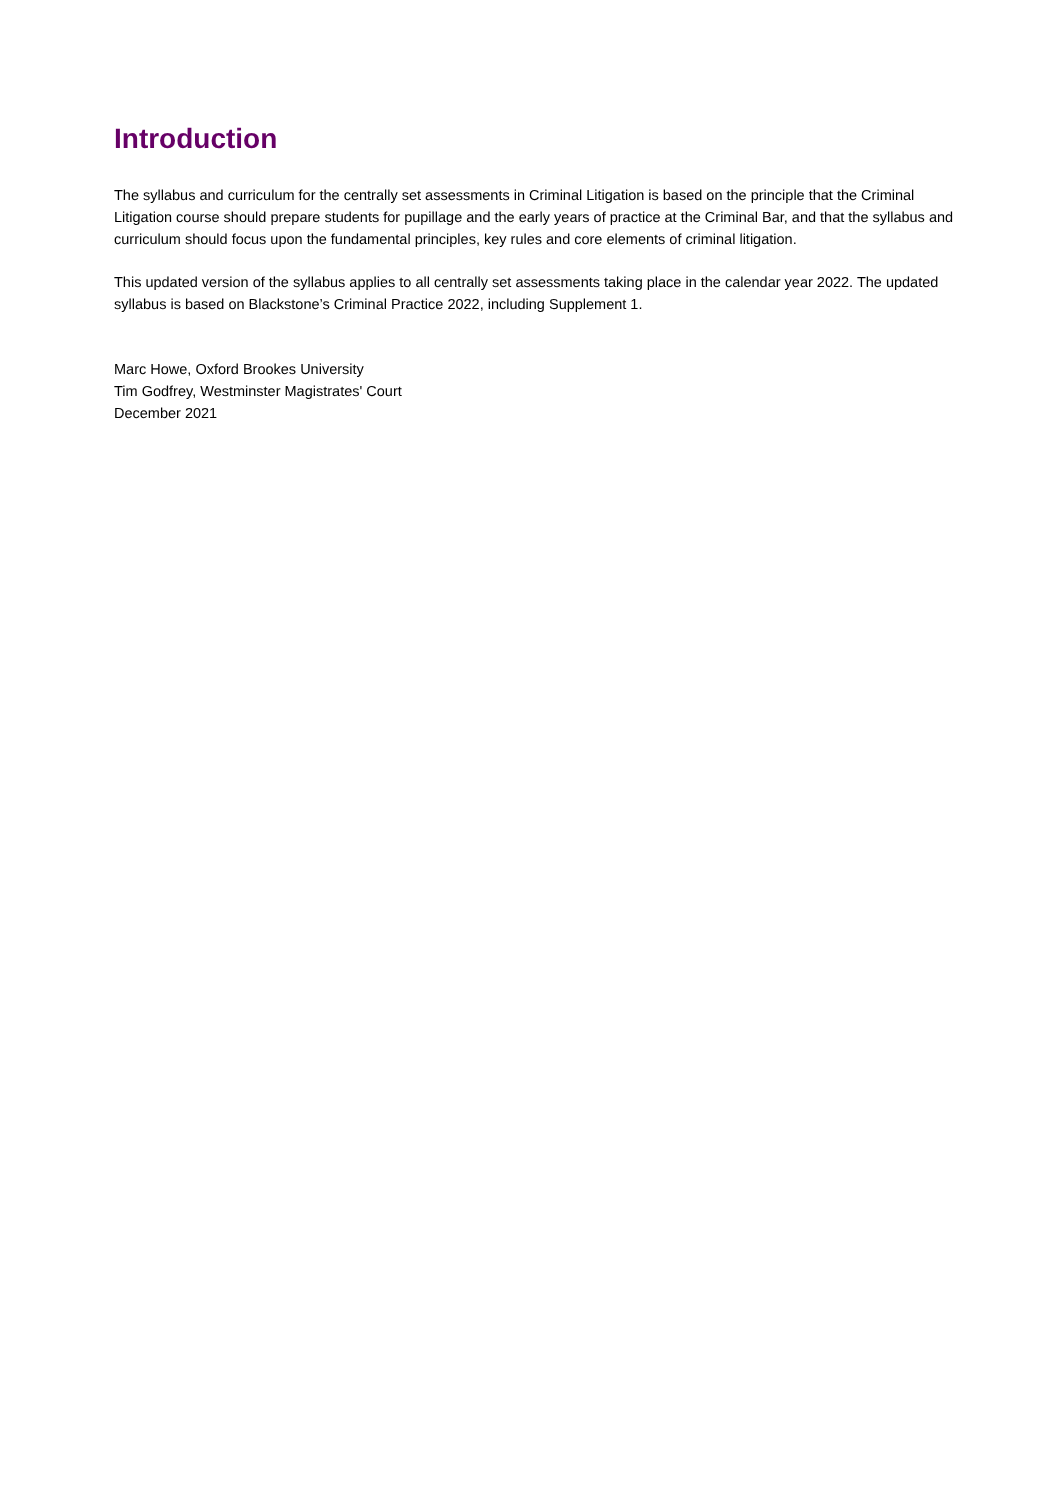Introduction
The syllabus and curriculum for the centrally set assessments in Criminal Litigation is based on the principle that the Criminal Litigation course should prepare students for pupillage and the early years of practice at the Criminal Bar, and that the syllabus and curriculum should focus upon the fundamental principles, key rules and core elements of criminal litigation.
This updated version of the syllabus applies to all centrally set assessments taking place in the calendar year 2022. The updated syllabus is based on Blackstone’s Criminal Practice 2022, including Supplement 1.
Marc Howe, Oxford Brookes University
Tim Godfrey, Westminster Magistrates' Court
December 2021